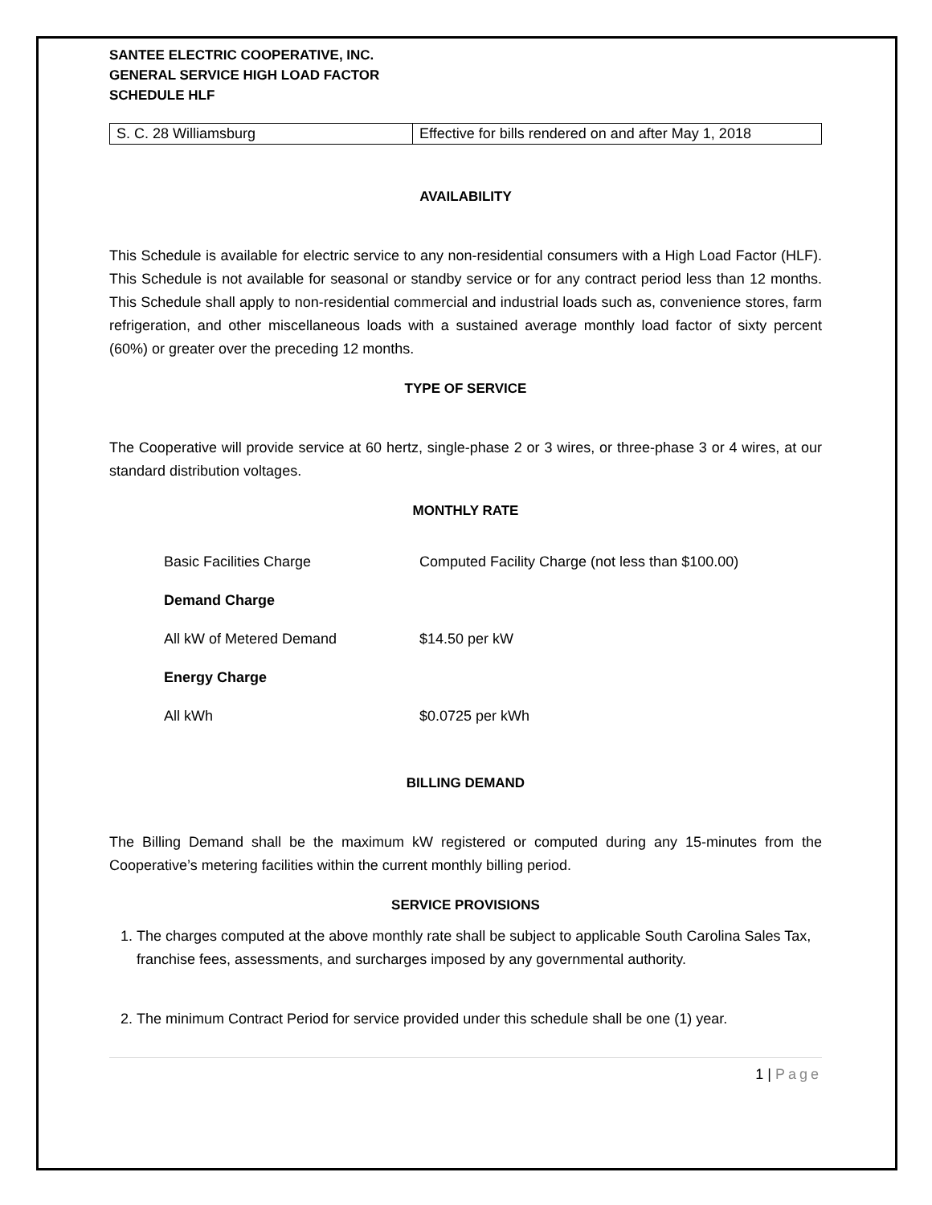SANTEE ELECTRIC COOPERATIVE, INC.
GENERAL SERVICE HIGH LOAD FACTOR
SCHEDULE HLF
| S. C. 28 Williamsburg | Effective for bills rendered on and after May 1, 2018 |
AVAILABILITY
This Schedule is available for electric service to any non-residential consumers with a High Load Factor (HLF). This Schedule is not available for seasonal or standby service or for any contract period less than 12 months. This Schedule shall apply to non-residential commercial and industrial loads such as, convenience stores, farm refrigeration, and other miscellaneous loads with a sustained average monthly load factor of sixty percent (60%) or greater over the preceding 12 months.
TYPE OF SERVICE
The Cooperative will provide service at 60 hertz, single-phase 2 or 3 wires, or three-phase 3 or 4 wires, at our standard distribution voltages.
MONTHLY RATE
| Basic Facilities Charge | Computed Facility Charge (not less than $100.00) |
| Demand Charge | |
| All kW of Metered Demand | $14.50 per kW |
| Energy Charge | |
| All kWh | $0.0725 per kWh |
BILLING DEMAND
The Billing Demand shall be the maximum kW registered or computed during any 15-minutes from the Cooperative’s metering facilities within the current monthly billing period.
SERVICE PROVISIONS
1. The charges computed at the above monthly rate shall be subject to applicable South Carolina Sales Tax, franchise fees, assessments, and surcharges imposed by any governmental authority.
2. The minimum Contract Period for service provided under this schedule shall be one (1) year.
1 | Page